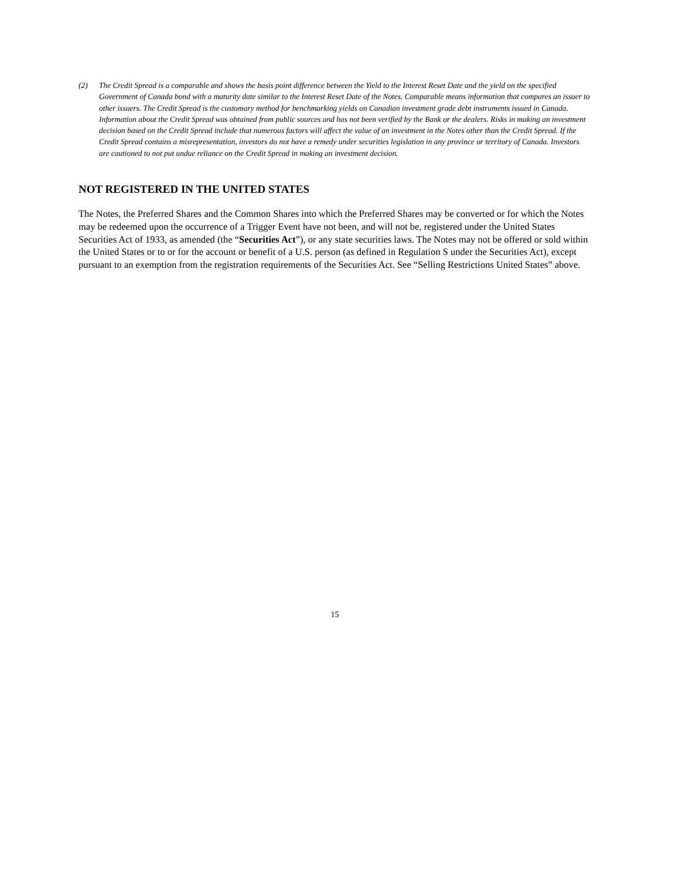(2) The Credit Spread is a comparable and shows the basis point difference between the Yield to the Interest Reset Date and the yield on the specified Government of Canada bond with a maturity date similar to the Interest Reset Date of the Notes. Comparable means information that compares an issuer to other issuers. The Credit Spread is the customary method for benchmarking yields on Canadian investment grade debt instruments issued in Canada. Information about the Credit Spread was obtained from public sources and has not been verified by the Bank or the dealers. Risks in making an investment decision based on the Credit Spread include that numerous factors will affect the value of an investment in the Notes other than the Credit Spread. If the Credit Spread contains a misrepresentation, investors do not have a remedy under securities legislation in any province or territory of Canada. Investors are cautioned to not put undue reliance on the Credit Spread in making an investment decision.
NOT REGISTERED IN THE UNITED STATES
The Notes, the Preferred Shares and the Common Shares into which the Preferred Shares may be converted or for which the Notes may be redeemed upon the occurrence of a Trigger Event have not been, and will not be, registered under the United States Securities Act of 1933, as amended (the “Securities Act”), or any state securities laws. The Notes may not be offered or sold within the United States or to or for the account or benefit of a U.S. person (as defined in Regulation S under the Securities Act), except pursuant to an exemption from the registration requirements of the Securities Act. See “Selling Restrictions United States” above.
15